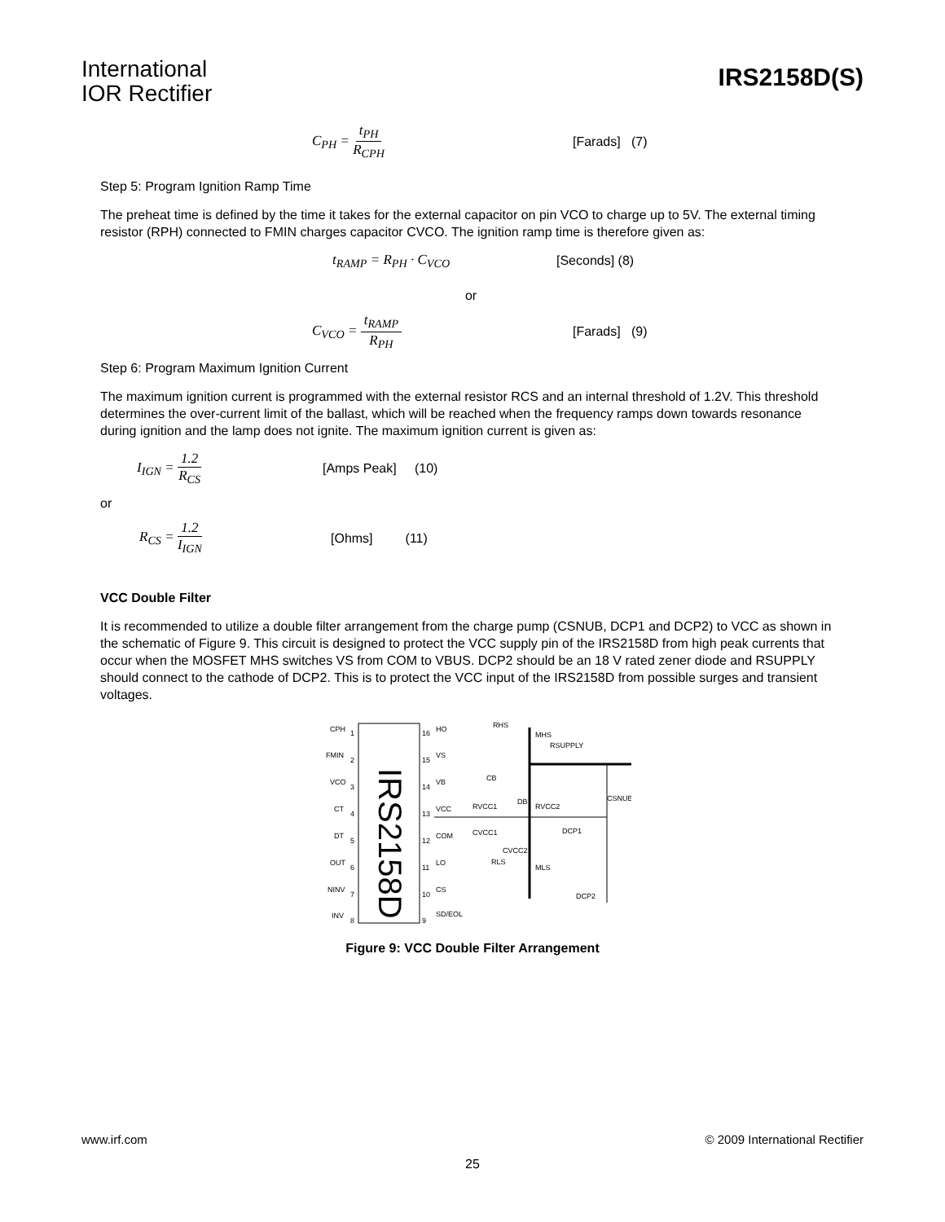International
IOR Rectifier
IRS2158D(S)
C<sub>PH</sub> = t<sub>PH</sub> R<sub>CPH</sub> [Farads] (7)
Step 5: Program Ignition Ramp Time
The preheat time is defined by the time it takes for the external capacitor on pin VCO to charge up to 5V. The external timing resistor (RPH) connected to FMIN charges capacitor CVCO. The ignition ramp time is therefore given as:
t<sub>RAMP</sub> = R<sub>PH</sub> · C<sub>VCO</sub> [Seconds] (8)
or
C<sub>VCO</sub> = t<sub>RAMP</sub> R<sub>PH</sub> [Farads] (9)
Step 6: Program Maximum Ignition Current
The maximum ignition current is programmed with the external resistor RCS and an internal threshold of 1.2V. This threshold determines the over-current limit of the ballast, which will be reached when the frequency ramps down towards resonance during ignition and the lamp does not ignite. The maximum ignition current is given as:
I<sub>IGN</sub> = 1.2 R<sub>CS</sub> [Amps Peak] (10)
or
R<sub>CS</sub> = 1.2 I<sub>IGN</sub> [Ohms] (11)
VCC Double Filter
It is recommended to utilize a double filter arrangement from the charge pump (CSNUB, DCP1 and DCP2) to VCC as shown in the schematic of Figure 9. This circuit is designed to protect the VCC supply pin of the IRS2158D from high peak currents that occur when the MOSFET MHS switches VS from COM to VBUS. DCP2 should be an 18 V rated zener diode and RSUPPLY should connect to the cathode of DCP2. This is to protect the VCC input of the IRS2158D from possible surges and transient voltages.
IRS2158D
CPH
FMIN
VCO
CT
DT
OUT
NINV
INV
1
2
3
4
5
6
7
8
16
15
14
13
12
11
10
9
HO
VS
VB
VCC
COM
LO
CS
SD/EOL
RHS
MHS
RSUPPLY
CB
DB
RVCC1
RVCC2
CVCC1
CVCC2
CSNUB
DCP1
RLS
MLS
DCP2
Figure 9: VCC Double Filter Arrangement
www.irf.com © 2009 International Rectifier
25